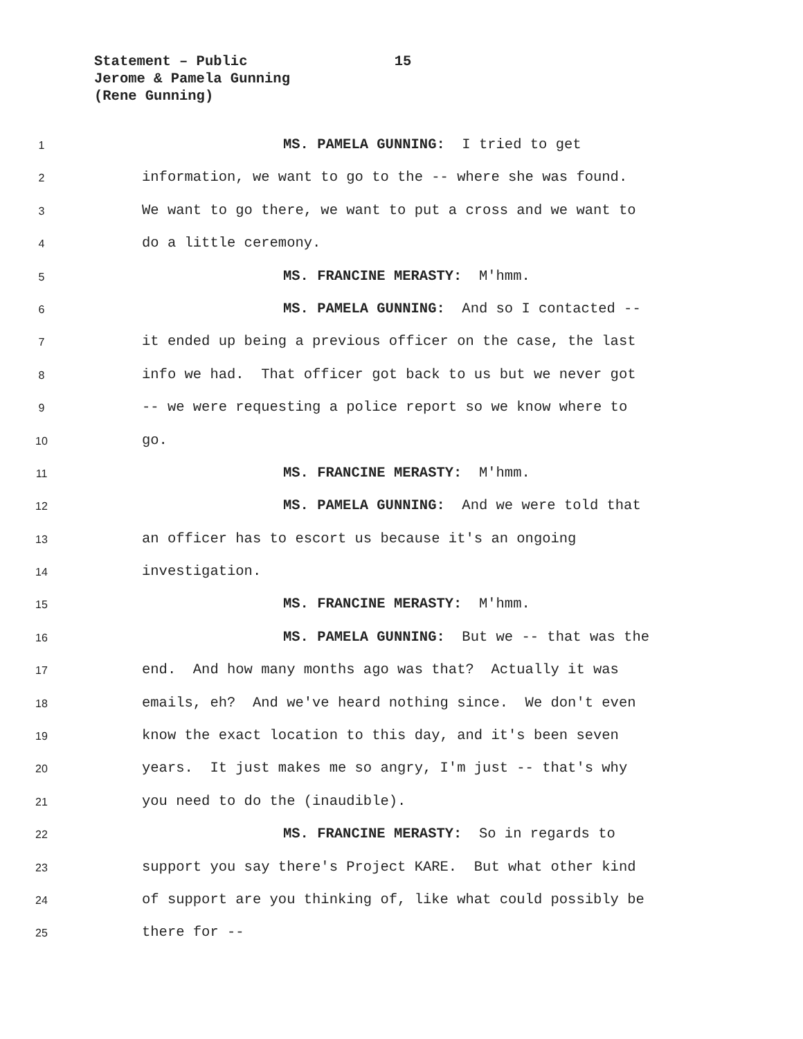Statement – Public 15
Jerome & Pamela Gunning
(Rene Gunning)
1 MS. PAMELA GUNNING: I tried to get
2 information, we want to go to the -- where she was found.
3 We want to go there, we want to put a cross and we want to
4 do a little ceremony.
5 MS. FRANCINE MERASTY: M'hmm.
6 MS. PAMELA GUNNING: And so I contacted --
7 it ended up being a previous officer on the case, the last
8 info we had. That officer got back to us but we never got
9 -- we were requesting a police report so we know where to
10 go.
11 MS. FRANCINE MERASTY: M'hmm.
12 MS. PAMELA GUNNING: And we were told that
13 an officer has to escort us because it's an ongoing
14 investigation.
15 MS. FRANCINE MERASTY: M'hmm.
16 MS. PAMELA GUNNING: But we -- that was the
17 end. And how many months ago was that? Actually it was
18 emails, eh? And we've heard nothing since. We don't even
19 know the exact location to this day, and it's been seven
20 years. It just makes me so angry, I'm just -- that's why
21 you need to do the (inaudible).
22 MS. FRANCINE MERASTY: So in regards to
23 support you say there's Project KARE. But what other kind
24 of support are you thinking of, like what could possibly be
25 there for --